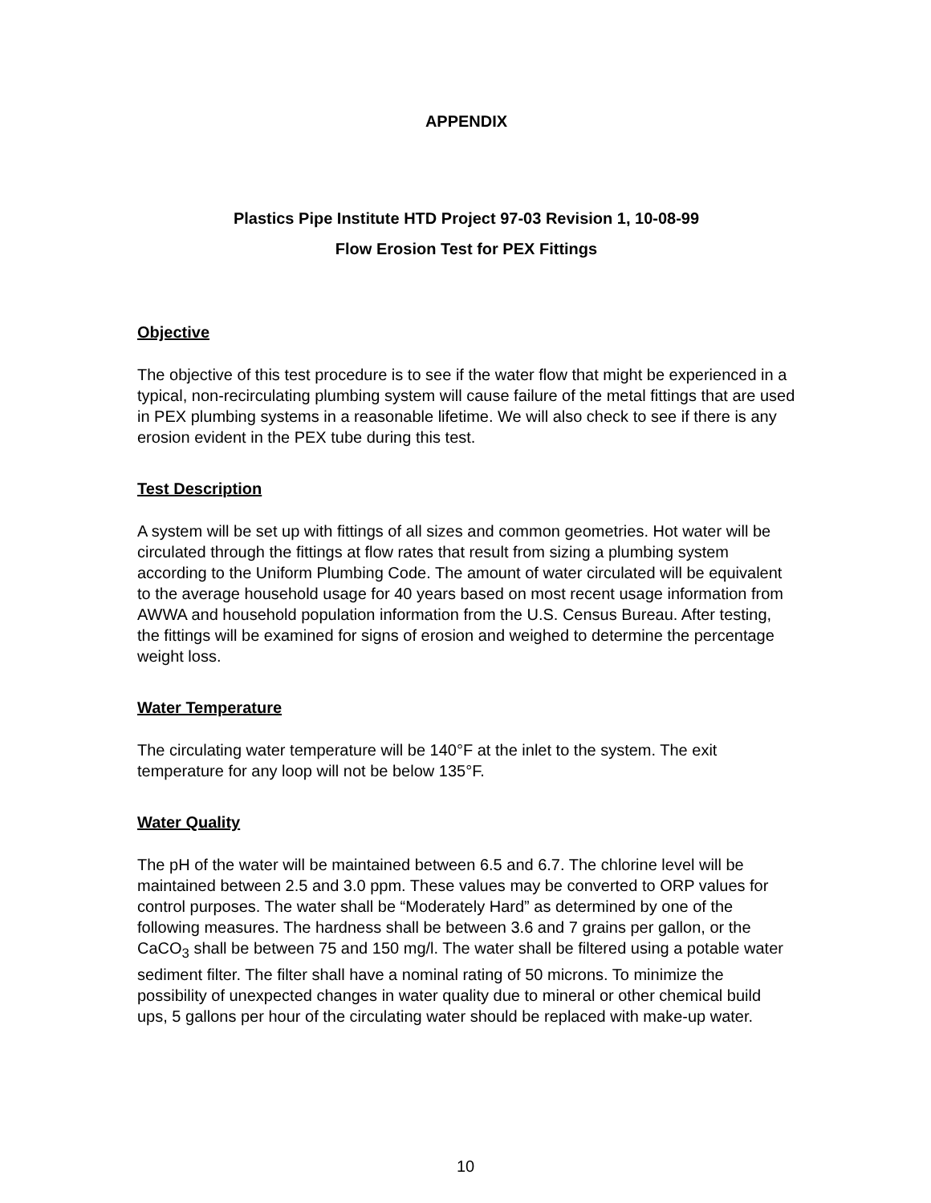APPENDIX
Plastics Pipe Institute HTD Project 97-03 Revision 1, 10-08-99
Flow Erosion Test for PEX Fittings
Objective
The objective of this test procedure is to see if the water flow that might be experienced in a typical, non-recirculating plumbing system will cause failure of the metal fittings that are used in PEX plumbing systems in a reasonable lifetime. We will also check to see if there is any erosion evident in the PEX tube during this test.
Test Description
A system will be set up with fittings of all sizes and common geometries. Hot water will be circulated through the fittings at flow rates that result from sizing a plumbing system according to the Uniform Plumbing Code. The amount of water circulated will be equivalent to the average household usage for 40 years based on most recent usage information from AWWA and household population information from the U.S. Census Bureau. After testing, the fittings will be examined for signs of erosion and weighed to determine the percentage weight loss.
Water Temperature
The circulating water temperature will be 140°F at the inlet to the system. The exit temperature for any loop will not be below 135°F.
Water Quality
The pH of the water will be maintained between 6.5 and 6.7. The chlorine level will be maintained between 2.5 and 3.0 ppm. These values may be converted to ORP values for control purposes. The water shall be “Moderately Hard” as determined by one of the following measures. The hardness shall be between 3.6 and 7 grains per gallon, or the CaCO<sub>3</sub> shall be between 75 and 150 mg/l. The water shall be filtered using a potable water sediment filter. The filter shall have a nominal rating of 50 microns. To minimize the possibility of unexpected changes in water quality due to mineral or other chemical build ups, 5 gallons per hour of the circulating water should be replaced with make-up water.
10